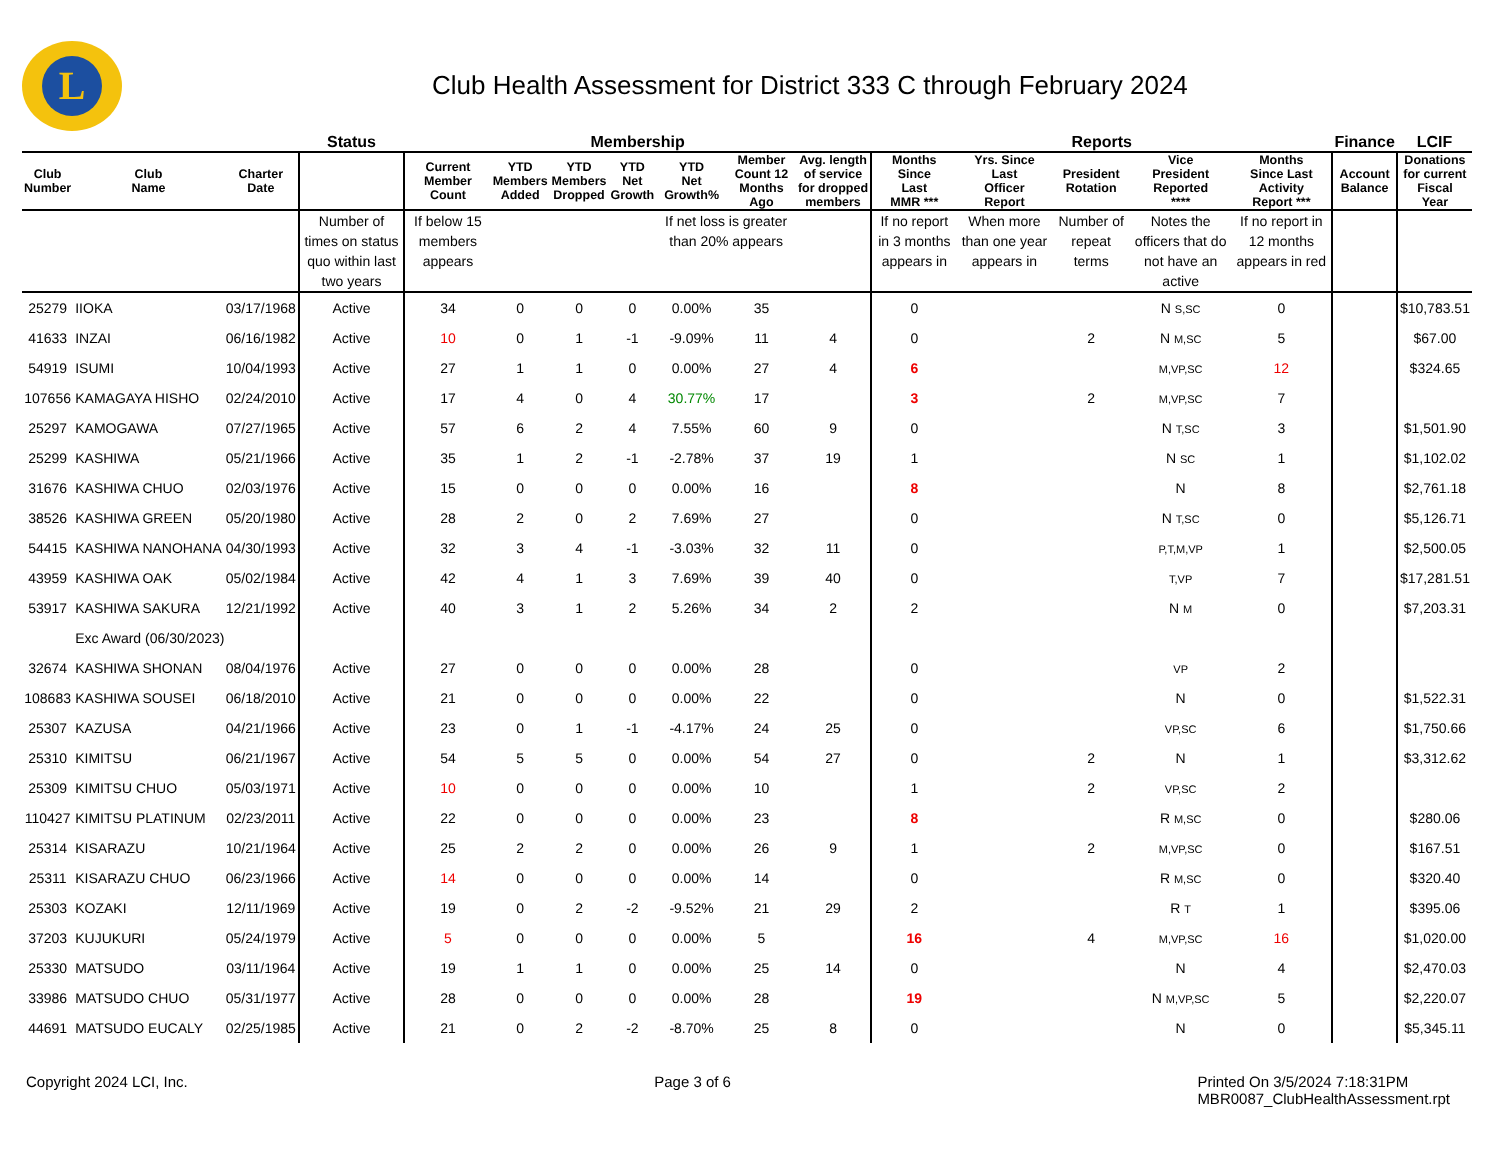L
Club Health Assessment for District 333 C through February 2024
| | | | Status | Membership | | | | | | | Reports | | | | | Finance | LCIF |
| --- | --- | --- | --- | --- | --- | --- | --- | --- | --- | --- | --- | --- | --- | --- | --- | --- | --- |
| Club Number | Club Name | Charter Date | | Current Member Count | YTD Members Added | YTD Members Dropped | YTD Net Growth | YTD Net Growth% | Member Count 12 Months Ago | Avg. length of service for dropped members | Months Since Last MMR *** | Yrs. Since Last Officer Report | President Rotation | Vice President Reported **** | Months Since Last Activity Report *** | Account Balance | Donations for current Fiscal Year |
| | | | Number of times on status quo within last two years | If below 15 members appears | | | | If net loss is greater than 20% appears | | | If no report in 3 months appears in | When more than one year appears in | Number of repeat terms | Notes the officers that do not have an active | If no report in 12 months appears in red | | |
| 25279 | IIOKA | 03/17/1968 | Active | 34 | 0 | 0 | 0 | 0.00% | 35 | | 0 | | | N S,SC | 0 | | $10,783.51 |
| 41633 | INZAI | 06/16/1982 | Active | 10 | 0 | 1 | -1 | -9.09% | 11 | 4 | 0 | | 2 | N M,SC | 5 | | $67.00 |
| 54919 | ISUMI | 10/04/1993 | Active | 27 | 1 | 1 | 0 | 0.00% | 27 | 4 | 6 | | | M,VP,SC | 12 | | $324.65 |
| 107656 | KAMAGAYA HISHO | 02/24/2010 | Active | 17 | 4 | 0 | 4 | 30.77% | 17 | | 3 | | 2 | M,VP,SC | 7 | | |
| 25297 | KAMOGAWA | 07/27/1965 | Active | 57 | 6 | 2 | 4 | 7.55% | 60 | 9 | 0 | | | N T,SC | 3 | | $1,501.90 |
| 25299 | KASHIWA | 05/21/1966 | Active | 35 | 1 | 2 | -1 | -2.78% | 37 | 19 | 1 | | | N SC | 1 | | $1,102.02 |
| 31676 | KASHIWA CHUO | 02/03/1976 | Active | 15 | 0 | 0 | 0 | 0.00% | 16 | | 8 | | | N | 8 | | $2,761.18 |
| 38526 | KASHIWA GREEN | 05/20/1980 | Active | 28 | 2 | 0 | 2 | 7.69% | 27 | | 0 | | | N T,SC | 0 | | $5,126.71 |
| 54415 | KASHIWA NANOHANA | 04/30/1993 | Active | 32 | 3 | 4 | -1 | -3.03% | 32 | 11 | 0 | | | P,T,M,VP | 1 | | $2,500.05 |
| 43959 | KASHIWA OAK | 05/02/1984 | Active | 42 | 4 | 1 | 3 | 7.69% | 39 | 40 | 0 | | | T,VP | 7 | | $17,281.51 |
| 53917 | KASHIWA SAKURA | 12/21/1992 | Active | 40 | 3 | 1 | 2 | 5.26% | 34 | 2 | 2 | | | N M | 0 | | $7,203.31 |
| | Exc Award (06/30/2023) | | | | | | | | | | | | | | | | |
| 32674 | KASHIWA SHONAN | 08/04/1976 | Active | 27 | 0 | 0 | 0 | 0.00% | 28 | | 0 | | | VP | 2 | | |
| 108683 | KASHIWA SOUSEI | 06/18/2010 | Active | 21 | 0 | 0 | 0 | 0.00% | 22 | | 0 | | | N | 0 | | $1,522.31 |
| 25307 | KAZUSA | 04/21/1966 | Active | 23 | 0 | 1 | -1 | -4.17% | 24 | 25 | 0 | | | VP,SC | 6 | | $1,750.66 |
| 25310 | KIMITSU | 06/21/1967 | Active | 54 | 5 | 5 | 0 | 0.00% | 54 | 27 | 0 | | 2 | N | 1 | | $3,312.62 |
| 25309 | KIMITSU CHUO | 05/03/1971 | Active | 10 | 0 | 0 | 0 | 0.00% | 10 | | 1 | | 2 | VP,SC | 2 | | |
| 110427 | KIMITSU PLATINUM | 02/23/2011 | Active | 22 | 0 | 0 | 0 | 0.00% | 23 | | 8 | | | R M,SC | 0 | | $280.06 |
| 25314 | KISARAZU | 10/21/1964 | Active | 25 | 2 | 2 | 0 | 0.00% | 26 | 9 | 1 | | 2 | M,VP,SC | 0 | | $167.51 |
| 25311 | KISARAZU CHUO | 06/23/1966 | Active | 14 | 0 | 0 | 0 | 0.00% | 14 | | 0 | | | R M,SC | 0 | | $320.40 |
| 25303 | KOZAKI | 12/11/1969 | Active | 19 | 0 | 2 | -2 | -9.52% | 21 | 29 | 2 | | | R T | 1 | | $395.06 |
| 37203 | KUJUKURI | 05/24/1979 | Active | 5 | 0 | 0 | 0 | 0.00% | 5 | | 16 | | 4 | M,VP,SC | 16 | | $1,020.00 |
| 25330 | MATSUDO | 03/11/1964 | Active | 19 | 1 | 1 | 0 | 0.00% | 25 | 14 | 0 | | | N | 4 | | $2,470.03 |
| 33986 | MATSUDO CHUO | 05/31/1977 | Active | 28 | 0 | 0 | 0 | 0.00% | 28 | | 19 | | | N M,VP,SC | 5 | | $2,220.07 |
| 44691 | MATSUDO EUCALY | 02/25/1985 | Active | 21 | 0 | 2 | -2 | -8.70% | 25 | 8 | 0 | | | N | 0 | | $5,345.11 |
Copyright 2024 LCI, Inc. Page 3 of 6 Printed On 3/5/2024 7:18:31PM
MBR0087_ClubHealthAssessment.rpt